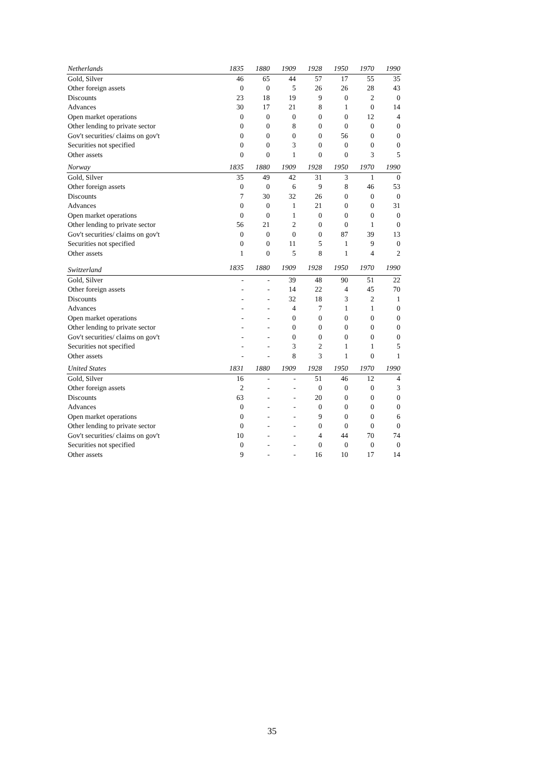| Netherlands | 1835 | 1880 | 1909 | 1928 | 1950 | 1970 | 1990 |
| --- | --- | --- | --- | --- | --- | --- | --- |
| Gold, Silver | 46 | 65 | 44 | 57 | 17 | 55 | 35 |
| Other foreign assets | 0 | 0 | 5 | 26 | 26 | 28 | 43 |
| Discounts | 23 | 18 | 19 | 9 | 0 | 2 | 0 |
| Advances | 30 | 17 | 21 | 8 | 1 | 0 | 14 |
| Open market operations | 0 | 0 | 0 | 0 | 0 | 12 | 4 |
| Other lending to private sector | 0 | 0 | 8 | 0 | 0 | 0 | 0 |
| Gov't securities/ claims on gov't | 0 | 0 | 0 | 0 | 56 | 0 | 0 |
| Securities not specified | 0 | 0 | 3 | 0 | 0 | 0 | 0 |
| Other assets | 0 | 0 | 1 | 0 | 0 | 3 | 5 |
| Norway | 1835 | 1880 | 1909 | 1928 | 1950 | 1970 | 1990 |
| Gold, Silver | 35 | 49 | 42 | 31 | 3 | 1 | 0 |
| Other foreign assets | 0 | 0 | 6 | 9 | 8 | 46 | 53 |
| Discounts | 7 | 30 | 32 | 26 | 0 | 0 | 0 |
| Advances | 0 | 0 | 1 | 21 | 0 | 0 | 31 |
| Open market operations | 0 | 0 | 1 | 0 | 0 | 0 | 0 |
| Other lending to private sector | 56 | 21 | 2 | 0 | 0 | 1 | 0 |
| Gov't securities/ claims on gov't | 0 | 0 | 0 | 0 | 87 | 39 | 13 |
| Securities not specified | 0 | 0 | 11 | 5 | 1 | 9 | 0 |
| Other assets | 1 | 0 | 5 | 8 | 1 | 4 | 2 |
| Switzerland | 1835 | 1880 | 1909 | 1928 | 1950 | 1970 | 1990 |
| Gold, Silver | - | - | 39 | 48 | 90 | 51 | 22 |
| Other foreign assets | - | - | 14 | 22 | 4 | 45 | 70 |
| Discounts | - | - | 32 | 18 | 3 | 2 | 1 |
| Advances | - | - | 4 | 7 | 1 | 1 | 0 |
| Open market operations | - | - | 0 | 0 | 0 | 0 | 0 |
| Other lending to private sector | - | - | 0 | 0 | 0 | 0 | 0 |
| Gov't securities/ claims on gov't | - | - | 0 | 0 | 0 | 0 | 0 |
| Securities not specified | - | - | 3 | 2 | 1 | 1 | 5 |
| Other assets | - | - | 8 | 3 | 1 | 0 | 1 |
| United States | 1831 | 1880 | 1909 | 1928 | 1950 | 1970 | 1990 |
| Gold, Silver | 16 | - | - | 51 | 46 | 12 | 4 |
| Other foreign assets | 2 | - | - | 0 | 0 | 0 | 3 |
| Discounts | 63 | - | - | 20 | 0 | 0 | 0 |
| Advances | 0 | - | - | 0 | 0 | 0 | 0 |
| Open market operations | 0 | - | - | 9 | 0 | 0 | 6 |
| Other lending to private sector | 0 | - | - | 0 | 0 | 0 | 0 |
| Gov't securities/ claims on gov't | 10 | - | - | 4 | 44 | 70 | 74 |
| Securities not specified | 0 | - | - | 0 | 0 | 0 | 0 |
| Other assets | 9 | - | - | 16 | 10 | 17 | 14 |
35